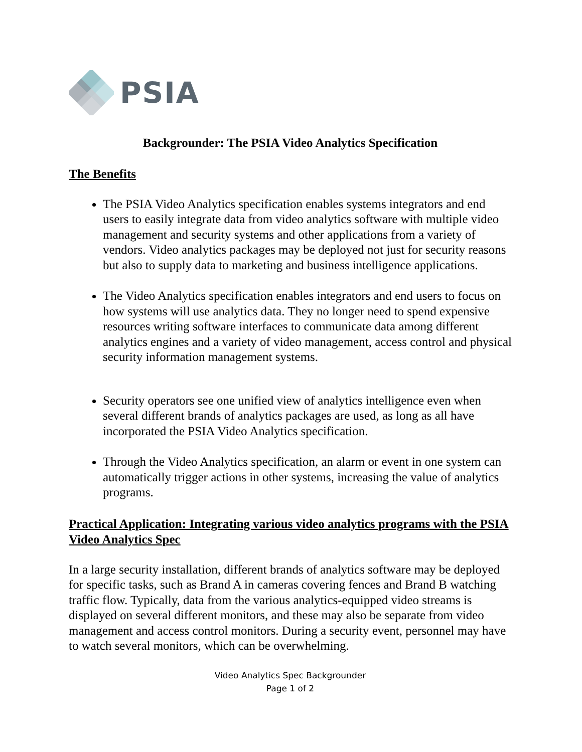PSIA
Backgrounder: The PSIA Video Analytics Specification
The Benefits
The PSIA Video Analytics specification enables systems integrators and end users to easily integrate data from video analytics software with multiple video management and security systems and other applications from a variety of vendors. Video analytics packages may be deployed not just for security reasons but also to supply data to marketing and business intelligence applications.
The Video Analytics specification enables integrators and end users to focus on how systems will use analytics data. They no longer need to spend expensive resources writing software interfaces to communicate data among different analytics engines and a variety of video management, access control and physical security information management systems.
Security operators see one unified view of analytics intelligence even when several different brands of analytics packages are used, as long as all have incorporated the PSIA Video Analytics specification.
Through the Video Analytics specification, an alarm or event in one system can automatically trigger actions in other systems, increasing the value of analytics programs.
Practical Application: Integrating various video analytics programs with the PSIA Video Analytics Spec
In a large security installation, different brands of analytics software may be deployed for specific tasks, such as Brand A in cameras covering fences and Brand B watching traffic flow. Typically, data from the various analytics-equipped video streams is displayed on several different monitors, and these may also be separate from video management and access control monitors. During a security event, personnel may have to watch several monitors, which can be overwhelming.
Video Analytics Spec Backgrounder
Page 1 of 2